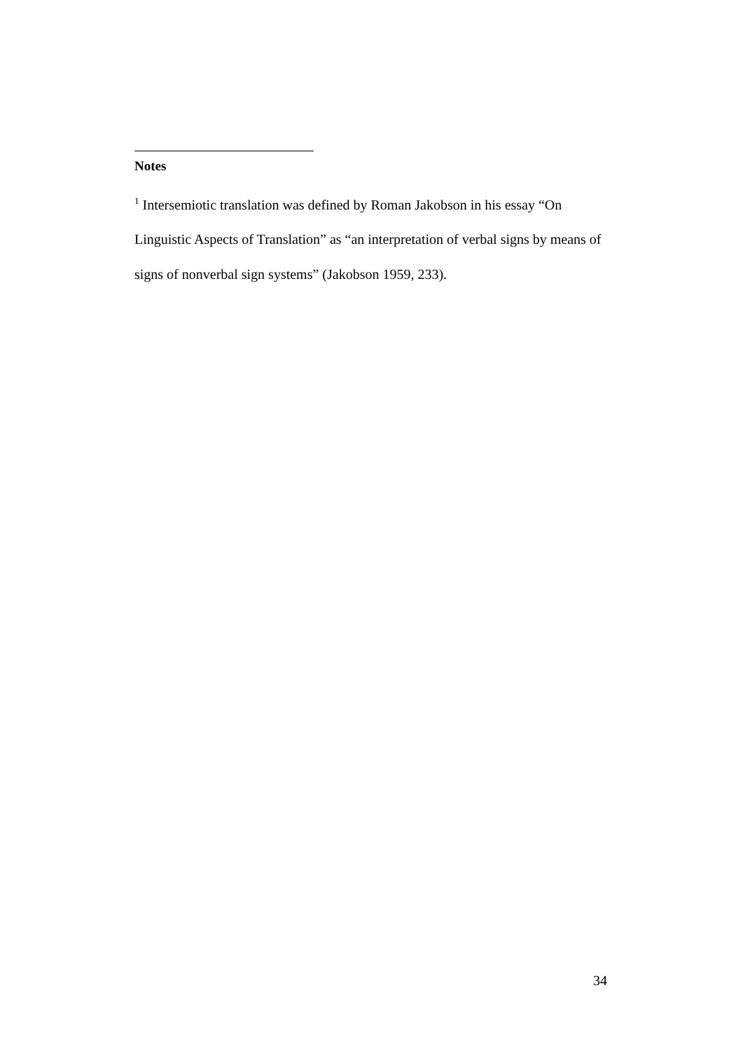Notes
<sup>1</sup> Intersemiotic translation was defined by Roman Jakobson in his essay “On Linguistic Aspects of Translation” as “an interpretation of verbal signs by means of signs of nonverbal sign systems” (Jakobson 1959, 233).
34